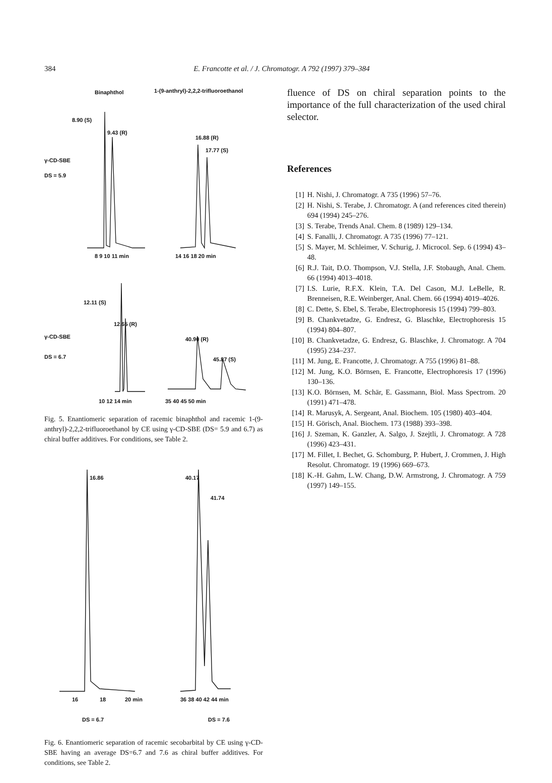384 E. Francotte et al. / J. Chromatogr. A 792 (1997) 379–384
Binaphthol
1-(9-anthryl)-2,2,2-trifluoroethanol
8.90 (S)
9.43 (R)
16.88 (R)
17.77 (S)
γ-CD-SBE
DS = 5.9
8 9 10 11 min
14 16 18 20 min
12.11 (S)
12.65 (R)
γ-CD-SBE
DS = 6.7
40.90 (R)
45.87 (S)
10 12 14 min
35 40 45 50 min
Fig. 5. Enantiomeric separation of racemic binaphthol and racemic 1-(9-anthryl)-2,2,2-trifluoroethanol by CE using γ-CD-SBE (DS= 5.9 and 6.7) as chiral buffer additives. For conditions, see Table 2.
16.86
40.17
41.74
16
18
20 min
36 38 40 42 44 min
DS = 6.7
DS = 7.6
Fig. 6. Enantiomeric separation of racemic secobarbital by CE using γ-CD-SBE having an average DS=6.7 and 7.6 as chiral buffer additives. For conditions, see Table 2.
fluence of DS on chiral separation points to the importance of the full characterization of the used chiral selector.
References
[1] H. Nishi, J. Chromatogr. A 735 (1996) 57–76.
[2] H. Nishi, S. Terabe, J. Chromatogr. A (and references cited therein) 694 (1994) 245–276.
[3] S. Terabe, Trends Anal. Chem. 8 (1989) 129–134.
[4] S. Fanalli, J. Chromatogr. A 735 (1996) 77–121.
[5] S. Mayer, M. Schleimer, V. Schurig, J. Microcol. Sep. 6 (1994) 43–48.
[6] R.J. Tait, D.O. Thompson, V.J. Stella, J.F. Stobaugh, Anal. Chem. 66 (1994) 4013–4018.
[7] I.S. Lurie, R.F.X. Klein, T.A. Del Cason, M.J. LeBelle, R. Brenneisen, R.E. Weinberger, Anal. Chem. 66 (1994) 4019–4026.
[8] C. Dette, S. Ebel, S. Terabe, Electrophoresis 15 (1994) 799–803.
[9] B. Chankvetadze, G. Endresz, G. Blaschke, Electrophoresis 15 (1994) 804–807.
[10] B. Chankvetadze, G. Endresz, G. Blaschke, J. Chromatogr. A 704 (1995) 234–237.
[11] M. Jung, E. Francotte, J. Chromatogr. A 755 (1996) 81–88.
[12] M. Jung, K.O. Börnsen, E. Francotte, Electrophoresis 17 (1996) 130–136.
[13] K.O. Börnsen, M. Schär, E. Gassmann, Biol. Mass Spectrom. 20 (1991) 471–478.
[14] R. Marusyk, A. Sergeant, Anal. Biochem. 105 (1980) 403–404.
[15] H. Görisch, Anal. Biochem. 173 (1988) 393–398.
[16] J. Szeman, K. Ganzler, A. Salgo, J. Szejtli, J. Chromatogr. A 728 (1996) 423–431.
[17] M. Fillet, I. Bechet, G. Schomburg, P. Hubert, J. Crommen, J. High Resolut. Chromatogr. 19 (1996) 669–673.
[18] K.-H. Gahm, L.W. Chang, D.W. Armstrong, J. Chromatogr. A 759 (1997) 149–155.